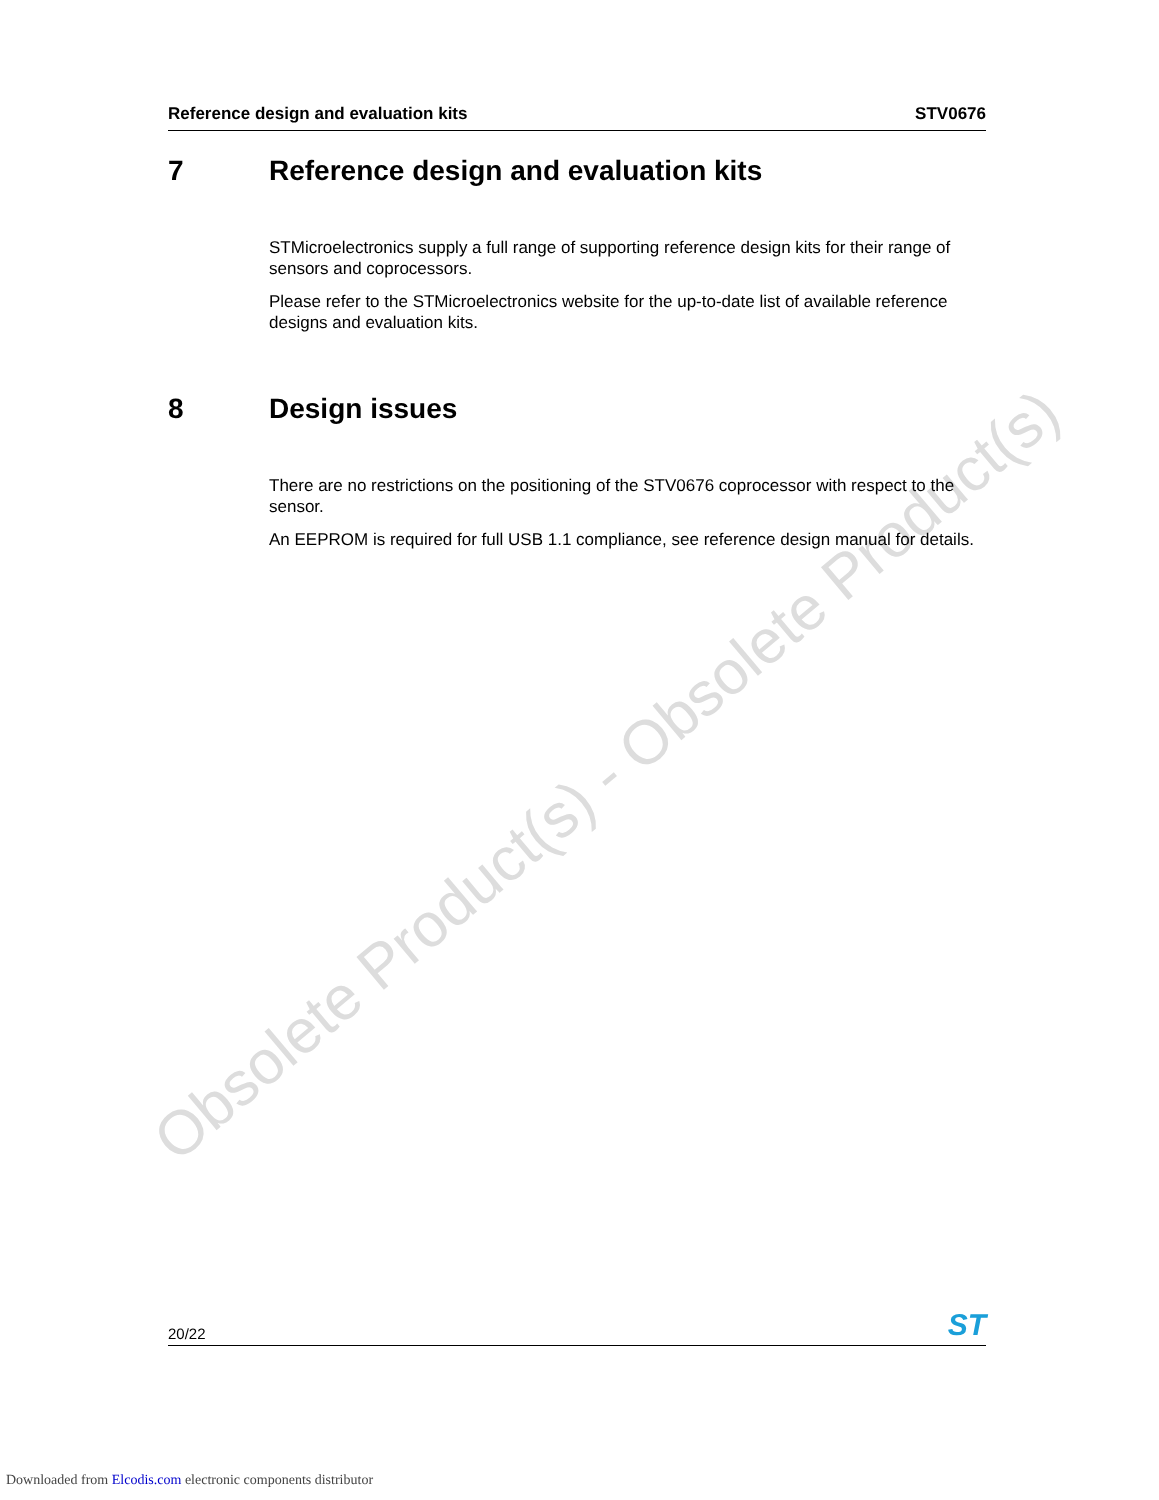Reference design and evaluation kits STV0676
Obsolete Product(s) - Obsolete Product(s)
7 Reference design and evaluation kits
STMicroelectronics supply a full range of supporting reference design kits for their range of sensors and coprocessors.
Please refer to the STMicroelectronics website for the up-to-date list of available reference designs and evaluation kits.
8 Design issues
There are no restrictions on the positioning of the STV0676 coprocessor with respect to the sensor.
An EEPROM is required for full USB 1.1 compliance, see reference design manual for details.
20/22 ST
Downloaded from Elcodis.com electronic components distributor